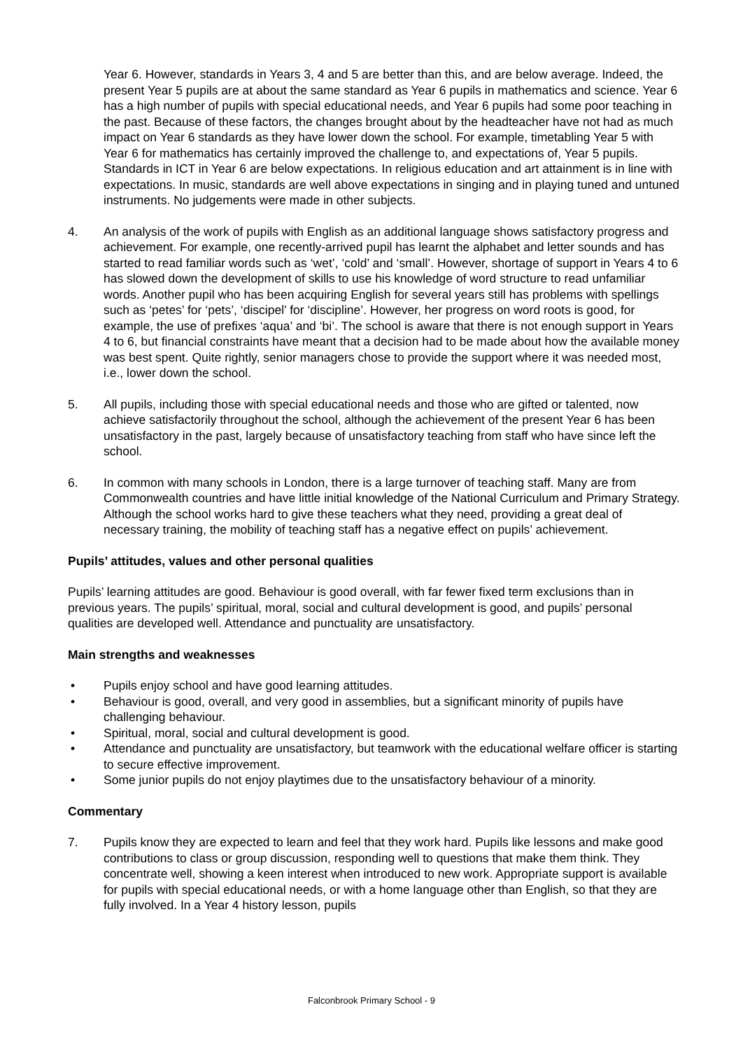Year 6. However, standards in Years 3, 4 and 5 are better than this, and are below average. Indeed, the present Year 5 pupils are at about the same standard as Year 6 pupils in mathematics and science. Year 6 has a high number of pupils with special educational needs, and Year 6 pupils had some poor teaching in the past. Because of these factors, the changes brought about by the headteacher have not had as much impact on Year 6 standards as they have lower down the school. For example, timetabling Year 5 with Year 6 for mathematics has certainly improved the challenge to, and expectations of, Year 5 pupils. Standards in ICT in Year 6 are below expectations. In religious education and art attainment is in line with expectations. In music, standards are well above expectations in singing and in playing tuned and untuned instruments. No judgements were made in other subjects.
4. An analysis of the work of pupils with English as an additional language shows satisfactory progress and achievement. For example, one recently-arrived pupil has learnt the alphabet and letter sounds and has started to read familiar words such as ‘wet’, ‘cold’ and ‘small’. However, shortage of support in Years 4 to 6 has slowed down the development of skills to use his knowledge of word structure to read unfamiliar words. Another pupil who has been acquiring English for several years still has problems with spellings such as ‘petes’ for ‘pets’, ‘discipel’ for ‘discipline’. However, her progress on word roots is good, for example, the use of prefixes ‘aqua’ and ‘bi’. The school is aware that there is not enough support in Years 4 to 6, but financial constraints have meant that a decision had to be made about how the available money was best spent. Quite rightly, senior managers chose to provide the support where it was needed most, i.e., lower down the school.
5. All pupils, including those with special educational needs and those who are gifted or talented, now achieve satisfactorily throughout the school, although the achievement of the present Year 6 has been unsatisfactory in the past, largely because of unsatisfactory teaching from staff who have since left the school.
6. In common with many schools in London, there is a large turnover of teaching staff. Many are from Commonwealth countries and have little initial knowledge of the National Curriculum and Primary Strategy. Although the school works hard to give these teachers what they need, providing a great deal of necessary training, the mobility of teaching staff has a negative effect on pupils’ achievement.
Pupils’ attitudes, values and other personal qualities
Pupils’ learning attitudes are good. Behaviour is good overall, with far fewer fixed term exclusions than in previous years. The pupils’ spiritual, moral, social and cultural development is good, and pupils’ personal qualities are developed well. Attendance and punctuality are unsatisfactory.
Main strengths and weaknesses
• Pupils enjoy school and have good learning attitudes.
• Behaviour is good, overall, and very good in assemblies, but a significant minority of pupils have challenging behaviour.
• Spiritual, moral, social and cultural development is good.
• Attendance and punctuality are unsatisfactory, but teamwork with the educational welfare officer is starting to secure effective improvement.
• Some junior pupils do not enjoy playtimes due to the unsatisfactory behaviour of a minority.
Commentary
7. Pupils know they are expected to learn and feel that they work hard. Pupils like lessons and make good contributions to class or group discussion, responding well to questions that make them think. They concentrate well, showing a keen interest when introduced to new work. Appropriate support is available for pupils with special educational needs, or with a home language other than English, so that they are fully involved. In a Year 4 history lesson, pupils
Falconbrook Primary School - 9